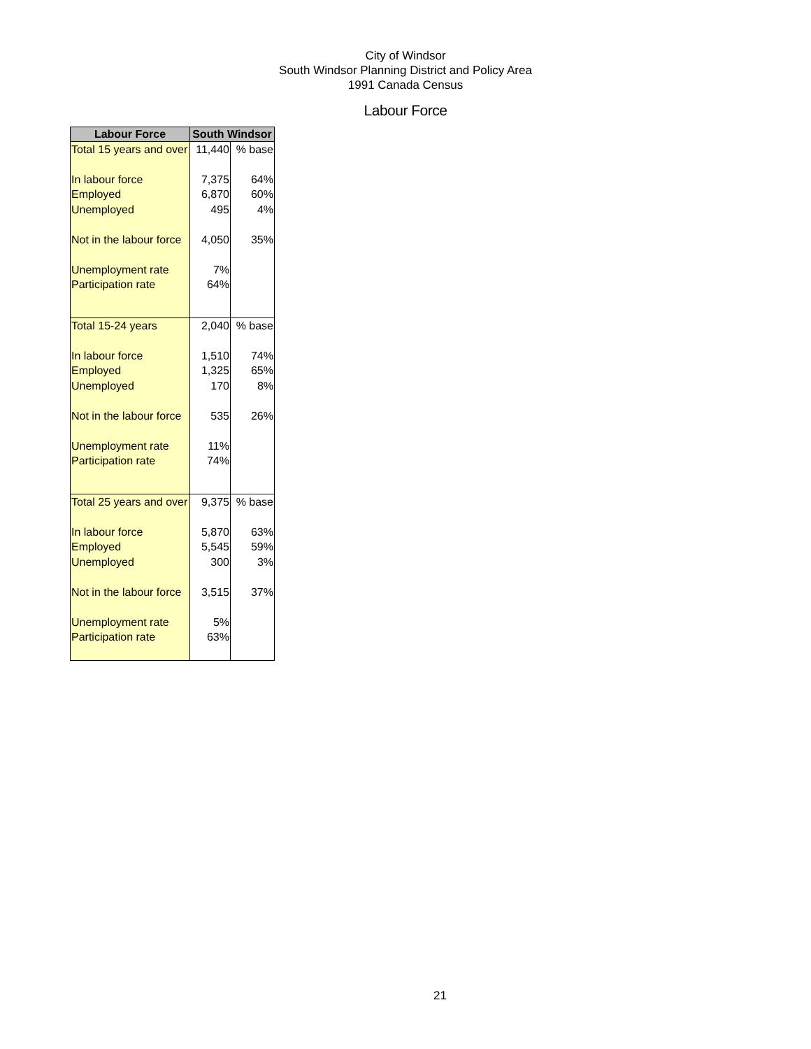City of Windsor
South Windsor Planning District and Policy Area
1991 Canada Census
Labour Force
| Labour Force | South Windsor | |
| --- | --- | --- |
| Total 15 years and over | 11,440 | % base |
| In labour force | 7,375 | 64% |
| Employed | 6,870 | 60% |
| Unemployed | 495 | 4% |
| Not in the labour force | 4,050 | 35% |
| Unemployment rate | 7% | |
| Participation rate | 64% | |
| Total 15-24 years | 2,040 | % base |
| In labour force | 1,510 | 74% |
| Employed | 1,325 | 65% |
| Unemployed | 170 | 8% |
| Not in the labour force | 535 | 26% |
| Unemployment rate | 11% | |
| Participation rate | 74% | |
| Total 25 years and over | 9,375 | % base |
| In labour force | 5,870 | 63% |
| Employed | 5,545 | 59% |
| Unemployed | 300 | 3% |
| Not in the labour force | 3,515 | 37% |
| Unemployment rate | 5% | |
| Participation rate | 63% | |
21